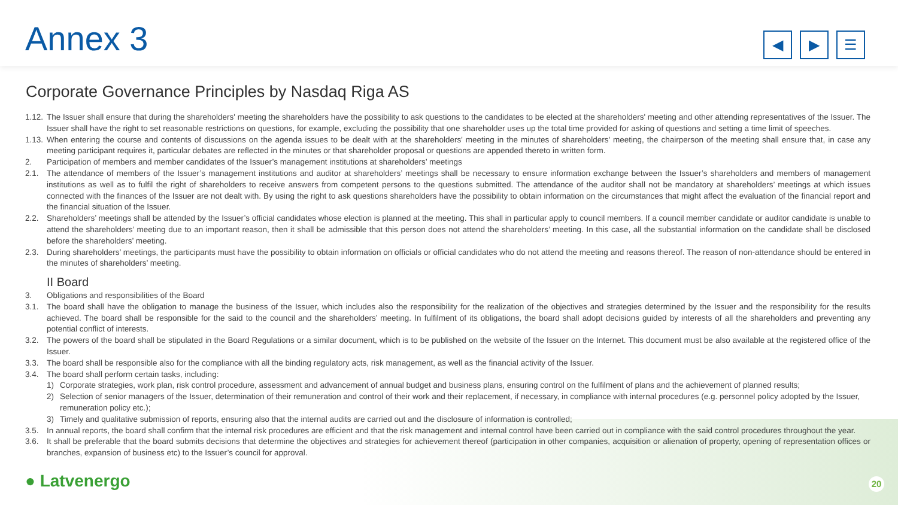Annex 3
◀ ▶ ☰
Corporate Governance Principles by Nasdaq Riga AS
1.12. The Issuer shall ensure that during the shareholders' meeting the shareholders have the possibility to ask questions to the candidates to be elected at the shareholders' meeting and other attending representatives of the Issuer. The Issuer shall have the right to set reasonable restrictions on questions, for example, excluding the possibility that one shareholder uses up the total time provided for asking of questions and setting a time limit of speeches.
1.13. When entering the course and contents of discussions on the agenda issues to be dealt with at the shareholders' meeting in the minutes of shareholders' meeting, the chairperson of the meeting shall ensure that, in case any meeting participant requires it, particular debates are reflected in the minutes or that shareholder proposal or questions are appended thereto in written form.
2. Participation of members and member candidates of the Issuer’s management institutions at shareholders’ meetings
2.1. The attendance of members of the Issuer’s management institutions and auditor at shareholders’ meetings shall be necessary to ensure information exchange between the Issuer’s shareholders and members of management institutions as well as to fulfil the right of shareholders to receive answers from competent persons to the questions submitted. The attendance of the auditor shall not be mandatory at shareholders’ meetings at which issues connected with the finances of the Issuer are not dealt with. By using the right to ask questions shareholders have the possibility to obtain information on the circumstances that might affect the evaluation of the financial report and the financial situation of the Issuer.
2.2. Shareholders’ meetings shall be attended by the Issuer’s official candidates whose election is planned at the meeting. This shall in particular apply to council members. If a council member candidate or auditor candidate is unable to attend the shareholders’ meeting due to an important reason, then it shall be admissible that this person does not attend the shareholders’ meeting. In this case, all the substantial information on the candidate shall be disclosed before the shareholders’ meeting.
2.3. During shareholders’ meetings, the participants must have the possibility to obtain information on officials or official candidates who do not attend the meeting and reasons thereof. The reason of non-attendance should be entered in the minutes of shareholders’ meeting.
II Board
3. Obligations and responsibilities of the Board
3.1. The board shall have the obligation to manage the business of the Issuer, which includes also the responsibility for the realization of the objectives and strategies determined by the Issuer and the responsibility for the results achieved. The board shall be responsible for the said to the council and the shareholders’ meeting. In fulfilment of its obligations, the board shall adopt decisions guided by interests of all the shareholders and preventing any potential conflict of interests.
3.2. The powers of the board shall be stipulated in the Board Regulations or a similar document, which is to be published on the website of the Issuer on the Internet. This document must be also available at the registered office of the Issuer.
3.3. The board shall be responsible also for the compliance with all the binding regulatory acts, risk management, as well as the financial activity of the Issuer.
3.4. The board shall perform certain tasks, including:
1) Corporate strategies, work plan, risk control procedure, assessment and advancement of annual budget and business plans, ensuring control on the fulfilment of plans and the achievement of planned results;
2) Selection of senior managers of the Issuer, determination of their remuneration and control of their work and their replacement, if necessary, in compliance with internal procedures (e.g. personnel policy adopted by the Issuer, remuneration policy etc.);
3) Timely and qualitative submission of reports, ensuring also that the internal audits are carried out and the disclosure of information is controlled;
3.5. In annual reports, the board shall confirm that the internal risk procedures are efficient and that the risk management and internal control have been carried out in compliance with the said control procedures throughout the year.
3.6. It shall be preferable that the board submits decisions that determine the objectives and strategies for achievement thereof (participation in other companies, acquisition or alienation of property, opening of representation offices or branches, expansion of business etc) to the Issuer’s council for approval.
● Latvenergo 20